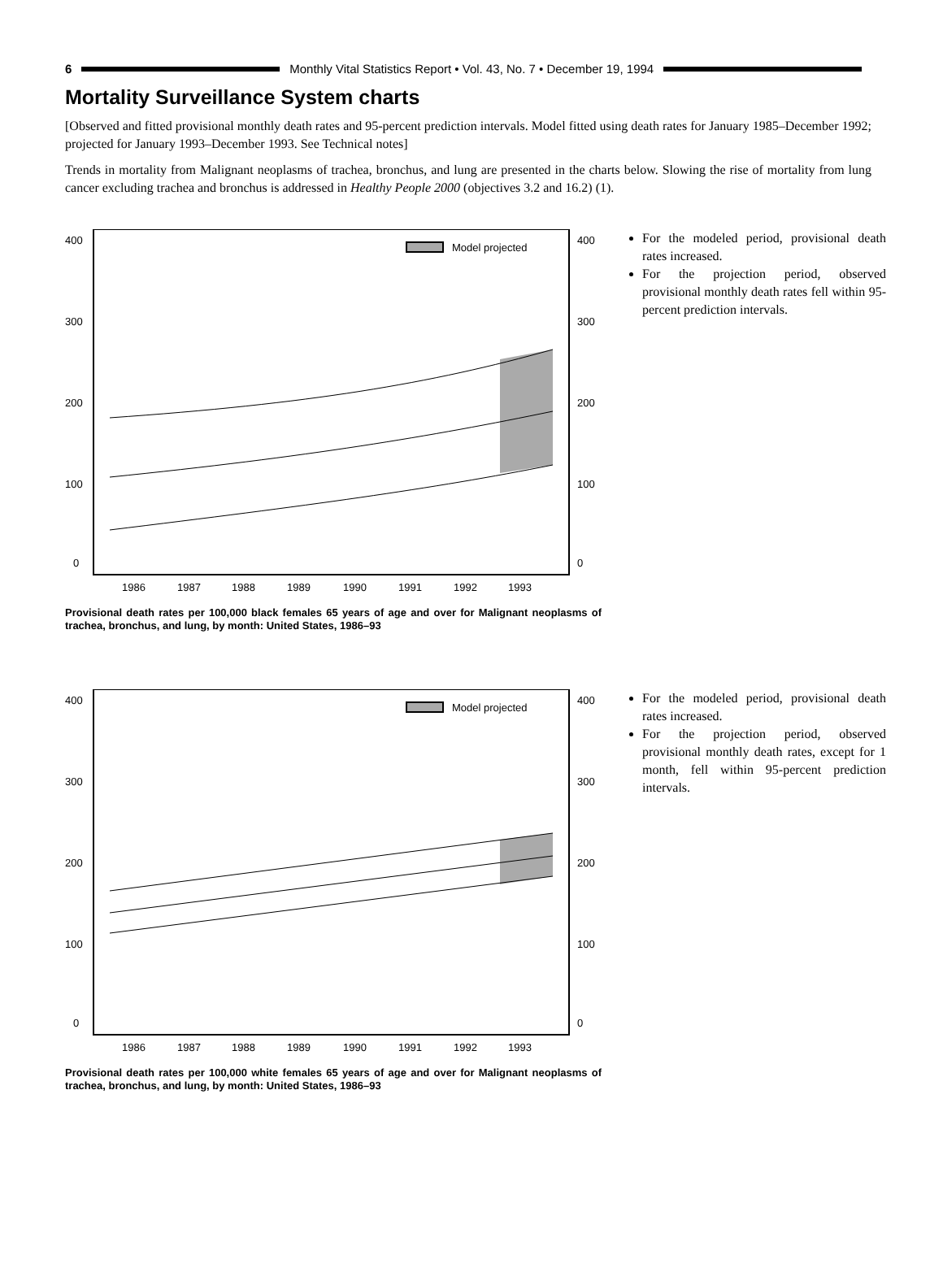6
Monthly Vital Statistics Report • Vol. 43, No. 7 • December 19, 1994
Mortality Surveillance System charts
[Observed and fitted provisional monthly death rates and 95-percent prediction intervals. Model fitted using death rates for January 1985–December 1992; projected for January 1993–December 1993. See Technical notes]
Trends in mortality from Malignant neoplasms of trachea, bronchus, and lung are presented in the charts below. Slowing the rise of mortality from lung cancer excluding trachea and bronchus is addressed in Healthy People 2000 (objectives 3.2 and 16.2) (1).
400
300
200
100
0
400
300
200
100
0
Model projected
1986
1987
1988
1989
1990
1991
1992
1993
Provisional death rates per 100,000 black females 65 years of age and over for Malignant neoplasms of trachea, bronchus, and lung, by month: United States, 1986–93
For the modeled period, provisional death rates increased.
For the projection period, observed provisional monthly death rates fell within 95-percent prediction intervals.
400
300
200
100
0
400
300
200
100
0
Model projected
1986
1987
1988
1989
1990
1991
1992
1993
Provisional death rates per 100,000 white females 65 years of age and over for Malignant neoplasms of trachea, bronchus, and lung, by month: United States, 1986–93
For the modeled period, provisional death rates increased.
For the projection period, observed provisional monthly death rates, except for 1 month, fell within 95-percent prediction intervals.